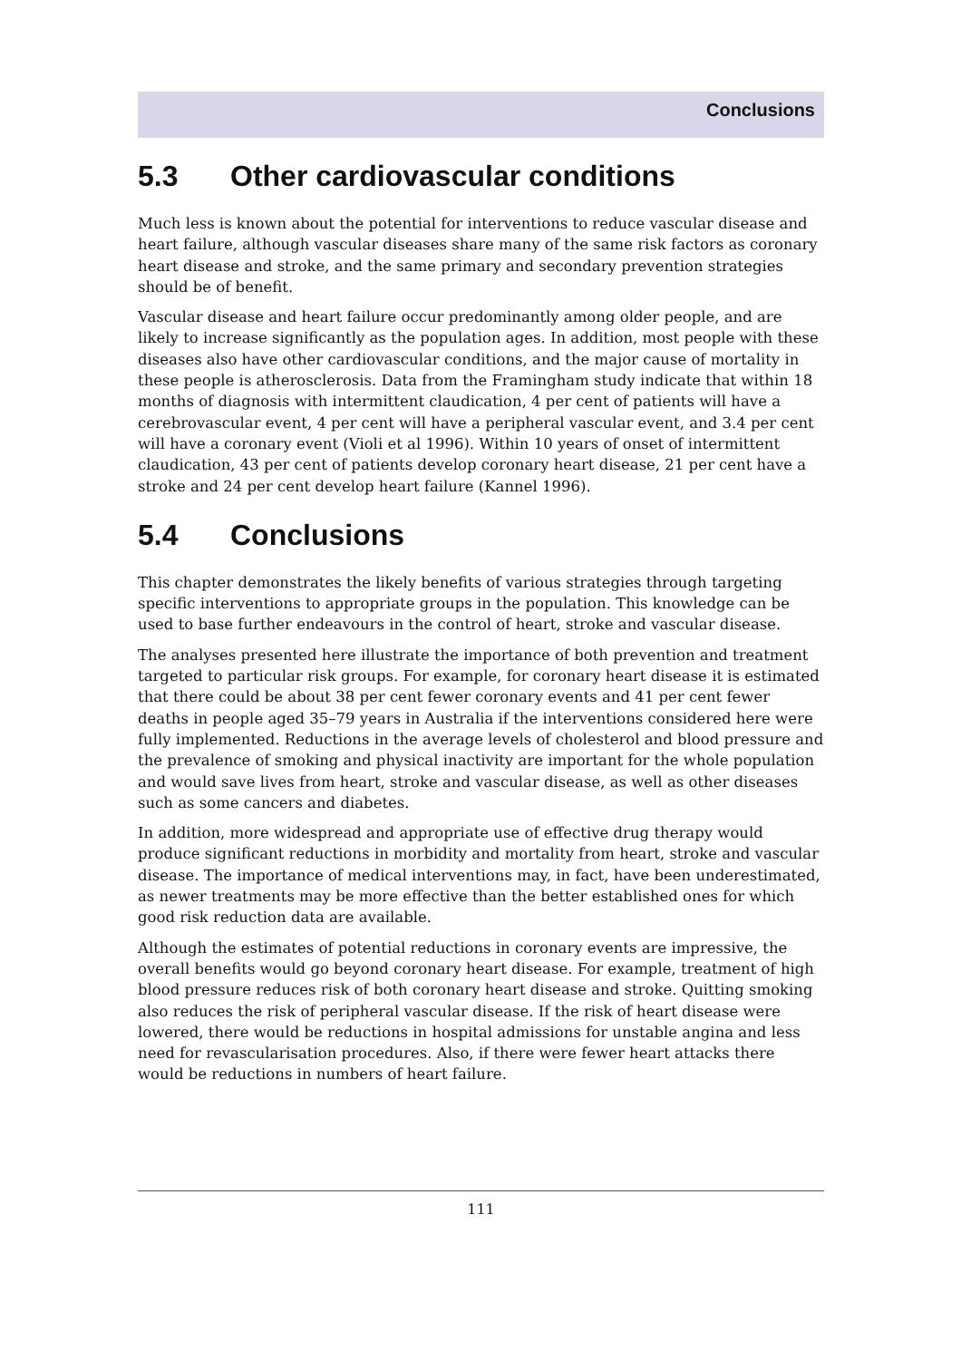Conclusions
5.3 Other cardiovascular conditions
Much less is known about the potential for interventions to reduce vascular disease and heart failure, although vascular diseases share many of the same risk factors as coronary heart disease and stroke, and the same primary and secondary prevention strategies should be of benefit.
Vascular disease and heart failure occur predominantly among older people, and are likely to increase significantly as the population ages. In addition, most people with these diseases also have other cardiovascular conditions, and the major cause of mortality in these people is atherosclerosis. Data from the Framingham study indicate that within 18 months of diagnosis with intermittent claudication, 4 per cent of patients will have a cerebrovascular event, 4 per cent will have a peripheral vascular event, and 3.4 per cent will have a coronary event (Violi et al 1996). Within 10 years of onset of intermittent claudication, 43 per cent of patients develop coronary heart disease, 21 per cent have a stroke and 24 per cent develop heart failure (Kannel 1996).
5.4 Conclusions
This chapter demonstrates the likely benefits of various strategies through targeting specific interventions to appropriate groups in the population. This knowledge can be used to base further endeavours in the control of heart, stroke and vascular disease.
The analyses presented here illustrate the importance of both prevention and treatment targeted to particular risk groups. For example, for coronary heart disease it is estimated that there could be about 38 per cent fewer coronary events and 41 per cent fewer deaths in people aged 35–79 years in Australia if the interventions considered here were fully implemented. Reductions in the average levels of cholesterol and blood pressure and the prevalence of smoking and physical inactivity are important for the whole population and would save lives from heart, stroke and vascular disease, as well as other diseases such as some cancers and diabetes.
In addition, more widespread and appropriate use of effective drug therapy would produce significant reductions in morbidity and mortality from heart, stroke and vascular disease. The importance of medical interventions may, in fact, have been underestimated, as newer treatments may be more effective than the better established ones for which good risk reduction data are available.
Although the estimates of potential reductions in coronary events are impressive, the overall benefits would go beyond coronary heart disease. For example, treatment of high blood pressure reduces risk of both coronary heart disease and stroke. Quitting smoking also reduces the risk of peripheral vascular disease. If the risk of heart disease were lowered, there would be reductions in hospital admissions for unstable angina and less need for revascularisation procedures. Also, if there were fewer heart attacks there would be reductions in numbers of heart failure.
111